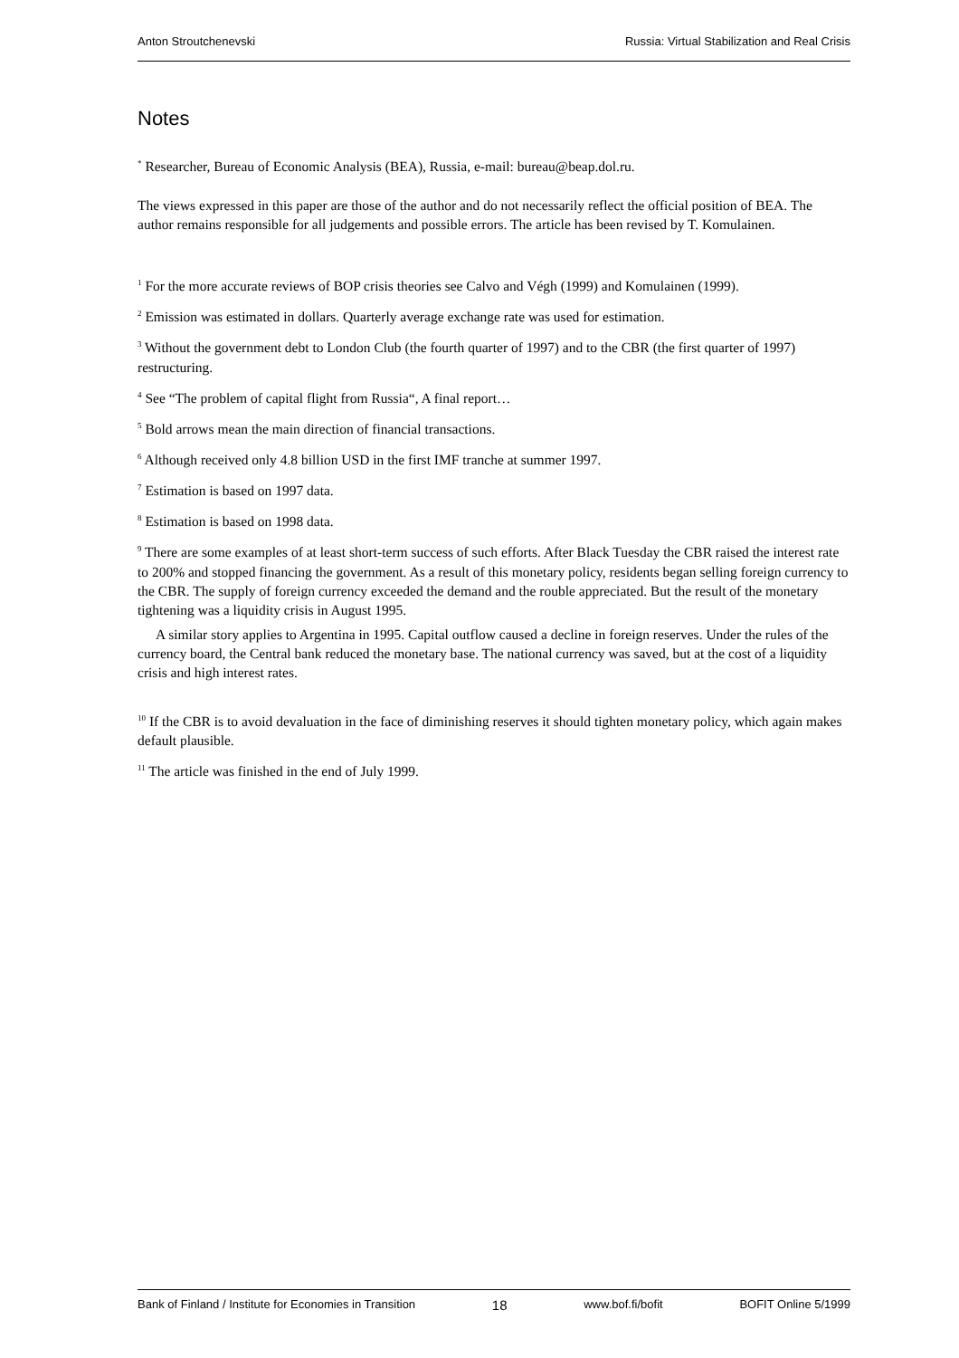Anton Stroutchenevski Russia: Virtual Stabilization and Real Crisis
Notes
<sup>*</sup> Researcher, Bureau of Economic Analysis (BEA), Russia, e-mail: bureau@beap.dol.ru.
The views expressed in this paper are those of the author and do not necessarily reflect the official position of BEA. The author remains responsible for all judgements and possible errors. The article has been revised by T. Komulainen.
<sup>1</sup> For the more accurate reviews of BOP crisis theories see Calvo and Végh (1999) and Komulainen (1999).
<sup>2</sup> Emission was estimated in dollars. Quarterly average exchange rate was used for estimation.
<sup>3</sup> Without the government debt to London Club (the fourth quarter of 1997) and to the CBR (the first quarter of 1997) restructuring.
<sup>4</sup> See “The problem of capital flight from Russia“, A final report…
<sup>5</sup> Bold arrows mean the main direction of financial transactions.
<sup>6</sup> Although received only 4.8 billion USD in the first IMF tranche at summer 1997.
<sup>7</sup> Estimation is based on 1997 data.
<sup>8</sup> Estimation is based on 1998 data.
<sup>9</sup> There are some examples of at least short-term success of such efforts. After Black Tuesday the CBR raised the interest rate to 200% and stopped financing the government. As a result of this monetary policy, residents began selling foreign currency to the CBR. The supply of foreign currency exceeded the demand and the rouble appreciated. But the result of the monetary tightening was a liquidity crisis in August 1995.
A similar story applies to Argentina in 1995. Capital outflow caused a decline in foreign reserves. Under the rules of the currency board, the Central bank reduced the monetary base. The national currency was saved, but at the cost of a liquidity crisis and high interest rates.
<sup>10</sup> If the CBR is to avoid devaluation in the face of diminishing reserves it should tighten monetary policy, which again makes default plausible.
<sup>11</sup> The article was finished in the end of July 1999.
Bank of Finland / Institute for Economies in Transition 18 www.bof.fi/bofit BOFIT Online 5/1999